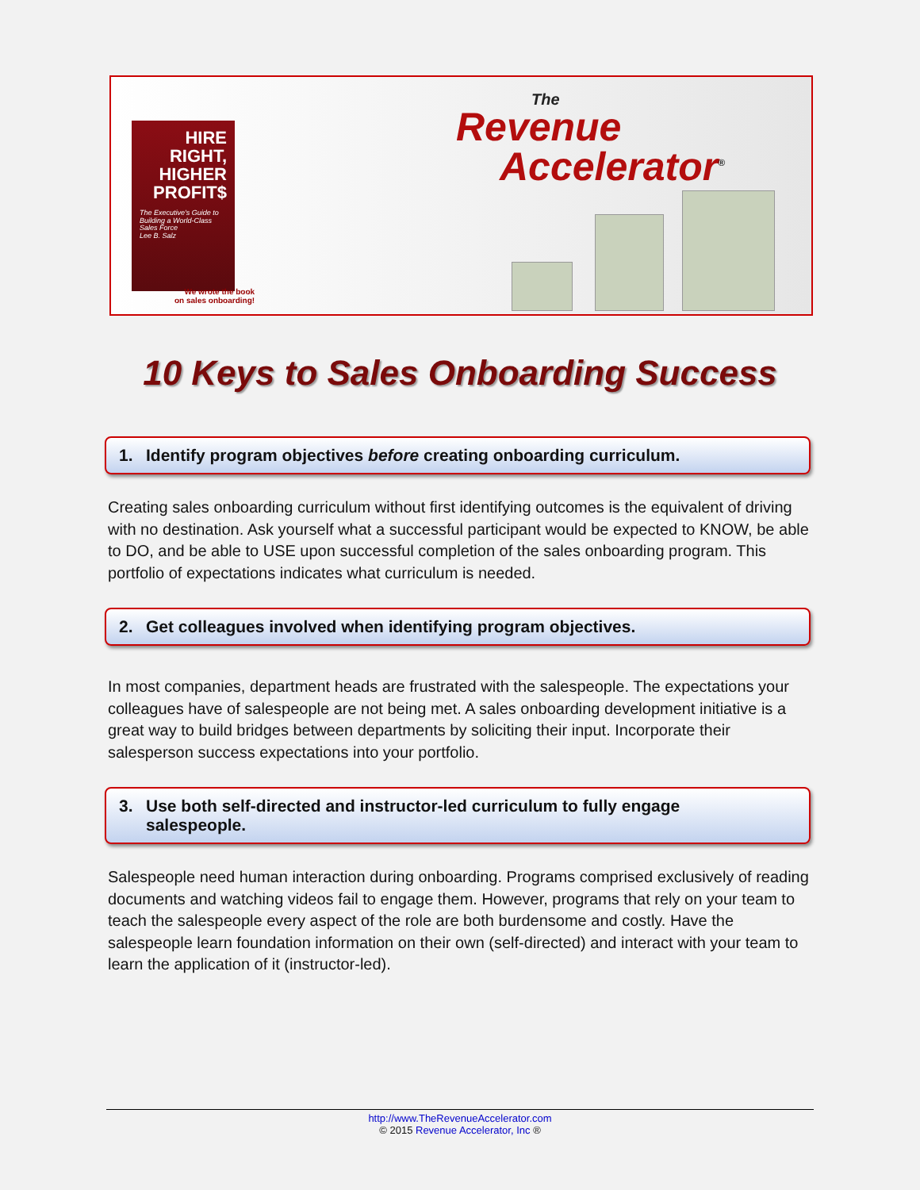HIRE RIGHT, HIGHER PROFIT$
The Executive's Guide to Building a World-Class Sales Force
Lee B. Salz
We wrote the book
on sales onboarding!
The
Revenue
Accelerator<sup>®</sup>
10 Keys to Sales Onboarding Success
1. Identify program objectives before creating onboarding curriculum.
Creating sales onboarding curriculum without first identifying outcomes is the equivalent of driving with no destination. Ask yourself what a successful participant would be expected to KNOW, be able to DO, and be able to USE upon successful completion of the sales onboarding program. This portfolio of expectations indicates what curriculum is needed.
2. Get colleagues involved when identifying program objectives.
In most companies, department heads are frustrated with the salespeople. The expectations your colleagues have of salespeople are not being met. A sales onboarding development initiative is a great way to build bridges between departments by soliciting their input. Incorporate their salesperson success expectations into your portfolio.
3. Use both self-directed and instructor-led curriculum to fully engage
salespeople.
Salespeople need human interaction during onboarding. Programs comprised exclusively of reading documents and watching videos fail to engage them. However, programs that rely on your team to teach the salespeople every aspect of the role are both burdensome and costly. Have the salespeople learn foundation information on their own (self-directed) and interact with your team to learn the application of it (instructor-led).
http://www.TheRevenueAccelerator.com
© 2015 Revenue Accelerator, Inc ®